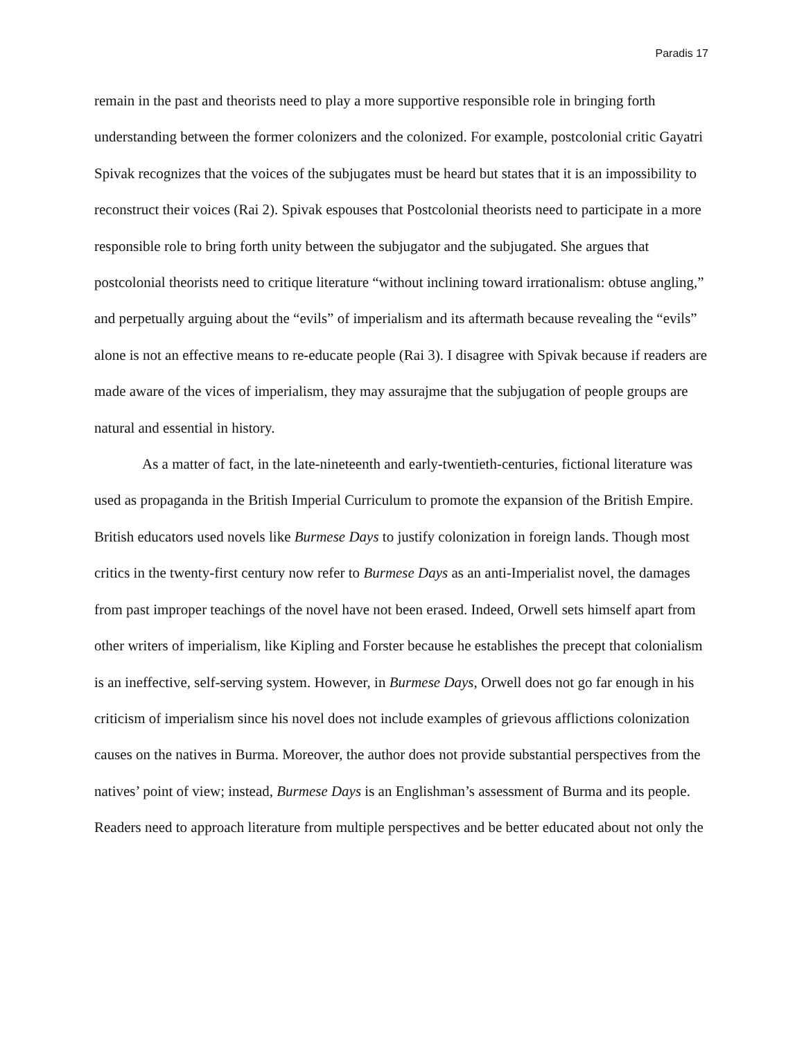Paradis 17
remain in the past and theorists need to play a more supportive responsible role in bringing forth understanding between the former colonizers and the colonized. For example, postcolonial critic Gayatri Spivak recognizes that the voices of the subjugates must be heard but states that it is an impossibility to reconstruct their voices (Rai 2). Spivak espouses that Postcolonial theorists need to participate in a more responsible role to bring forth unity between the subjugator and the subjugated. She argues that postcolonial theorists need to critique literature “without inclining toward irrationalism: obtuse angling,” and perpetually arguing about the “evils” of imperialism and its aftermath because revealing the “evils” alone is not an effective means to re-educate people (Rai 3). I disagree with Spivak because if readers are made aware of the vices of imperialism, they may assurajme that the subjugation of people groups are natural and essential in history.
As a matter of fact, in the late-nineteenth and early-twentieth-centuries, fictional literature was used as propaganda in the British Imperial Curriculum to promote the expansion of the British Empire. British educators used novels like Burmese Days to justify colonization in foreign lands. Though most critics in the twenty-first century now refer to Burmese Days as an anti-Imperialist novel, the damages from past improper teachings of the novel have not been erased. Indeed, Orwell sets himself apart from other writers of imperialism, like Kipling and Forster because he establishes the precept that colonialism is an ineffective, self-serving system. However, in Burmese Days, Orwell does not go far enough in his criticism of imperialism since his novel does not include examples of grievous afflictions colonization causes on the natives in Burma. Moreover, the author does not provide substantial perspectives from the natives’ point of view; instead, Burmese Days is an Englishman’s assessment of Burma and its people. Readers need to approach literature from multiple perspectives and be better educated about not only the